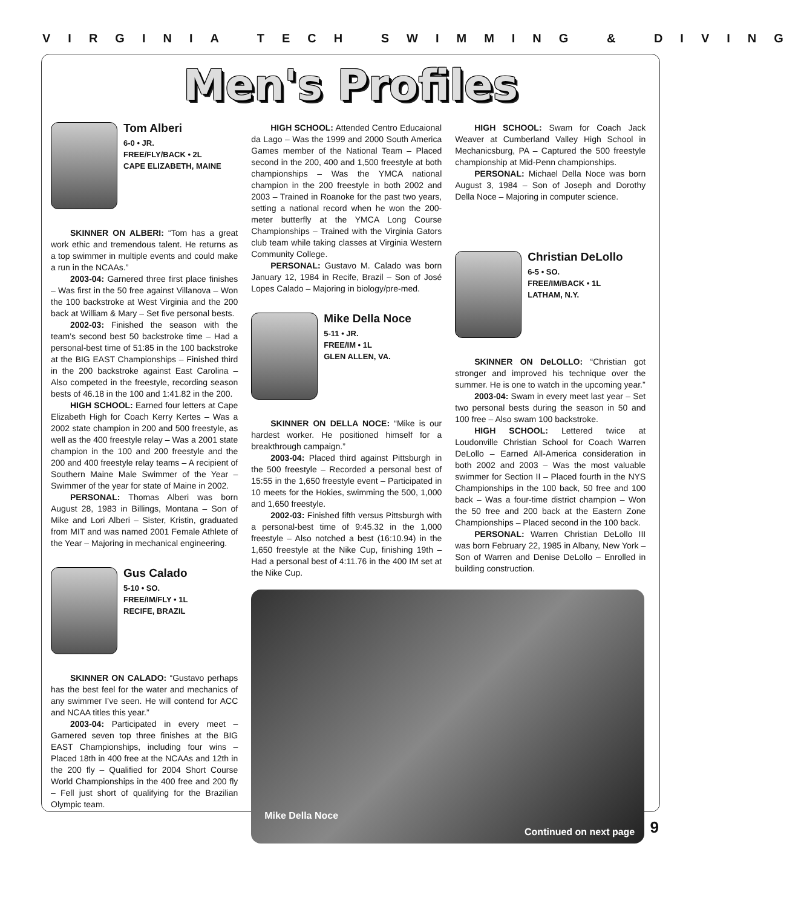VIRGINIA TECH SWIMMING & DIVING
Men's Profiles
Tom Alberi
6-0 • JR.
FREE/FLY/BACK • 2L
CAPE ELIZABETH, MAINE
SKINNER ON ALBERI: “Tom has a great work ethic and tremendous talent. He returns as a top swimmer in multiple events and could make a run in the NCAAs.”
2003-04: Garnered three first place finishes – Was first in the 50 free against Villanova – Won the 100 backstroke at West Virginia and the 200 back at William & Mary – Set five personal bests.
2002-03: Finished the season with the team’s second best 50 backstroke time – Had a personal-best time of 51:85 in the 100 backstroke at the BIG EAST Championships – Finished third in the 200 backstroke against East Carolina – Also competed in the freestyle, recording season bests of 46.18 in the 100 and 1:41.82 in the 200.
HIGH SCHOOL: Earned four letters at Cape Elizabeth High for Coach Kerry Kertes – Was a 2002 state champion in 200 and 500 freestyle, as well as the 400 freestyle relay – Was a 2001 state champion in the 100 and 200 freestyle and the 200 and 400 freestyle relay teams – A recipient of Southern Maine Male Swimmer of the Year – Swimmer of the year for state of Maine in 2002.
PERSONAL: Thomas Alberi was born August 28, 1983 in Billings, Montana – Son of Mike and Lori Alberi – Sister, Kristin, graduated from MIT and was named 2001 Female Athlete of the Year – Majoring in mechanical engineering.
Gus Calado
5-10 • SO.
FREE/IM/FLY • 1L
RECIFE, BRAZIL
SKINNER ON CALADO: “Gustavo perhaps has the best feel for the water and mechanics of any swimmer I’ve seen. He will contend for ACC and NCAA titles this year.”
2003-04: Participated in every meet – Garnered seven top three finishes at the BIG EAST Championships, including four wins – Placed 18th in 400 free at the NCAAs and 12th in the 200 fly – Qualified for 2004 Short Course World Championships in the 400 free and 200 fly – Fell just short of qualifying for the Brazilian Olympic team.
HIGH SCHOOL: Attended Centro Educaional da Lago – Was the 1999 and 2000 South America Games member of the National Team – Placed second in the 200, 400 and 1,500 freestyle at both championships – Was the YMCA national champion in the 200 freestyle in both 2002 and 2003 – Trained in Roanoke for the past two years, setting a national record when he won the 200-meter butterfly at the YMCA Long Course Championships – Trained with the Virginia Gators club team while taking classes at Virginia Western Community College.
PERSONAL: Gustavo M. Calado was born January 12, 1984 in Recife, Brazil – Son of José Lopes Calado – Majoring in biology/pre-med.
Mike Della Noce
5-11 • JR.
FREE/IM • 1L
GLEN ALLEN, VA.
SKINNER ON DELLA NOCE: “Mike is our hardest worker. He positioned himself for a breakthrough campaign.”
2003-04: Placed third against Pittsburgh in the 500 freestyle – Recorded a personal best of 15:55 in the 1,650 freestyle event – Participated in 10 meets for the Hokies, swimming the 500, 1,000 and 1,650 freestyle.
2002-03: Finished fifth versus Pittsburgh with a personal-best time of 9:45.32 in the 1,000 freestyle – Also notched a best (16:10.94) in the 1,650 freestyle at the Nike Cup, finishing 19th – Had a personal best of 4:11.76 in the 400 IM set at the Nike Cup.
HIGH SCHOOL: Swam for Coach Jack Weaver at Cumberland Valley High School in Mechanicsburg, PA – Captured the 500 freestyle championship at Mid-Penn championships.
PERSONAL: Michael Della Noce was born August 3, 1984 – Son of Joseph and Dorothy Della Noce – Majoring in computer science.
Christian DeLollo
6-5 • SO.
FREE/IM/BACK • 1L
LATHAM, N.Y.
SKINNER ON DeLOLLO: “Christian got stronger and improved his technique over the summer. He is one to watch in the upcoming year.”
2003-04: Swam in every meet last year – Set two personal bests during the season in 50 and 100 free – Also swam 100 backstroke.
HIGH SCHOOL: Lettered twice at Loudonville Christian School for Coach Warren DeLollo – Earned All-America consideration in both 2002 and 2003 – Was the most valuable swimmer for Section II – Placed fourth in the NYS Championships in the 100 back, 50 free and 100 back – Was a four-time district champion – Won the 50 free and 200 back at the Eastern Zone Championships – Placed second in the 100 back.
PERSONAL: Warren Christian DeLollo III was born February 22, 1985 in Albany, New York – Son of Warren and Denise DeLollo – Enrolled in building construction.
Mike Della Noce
Continued on next page
9